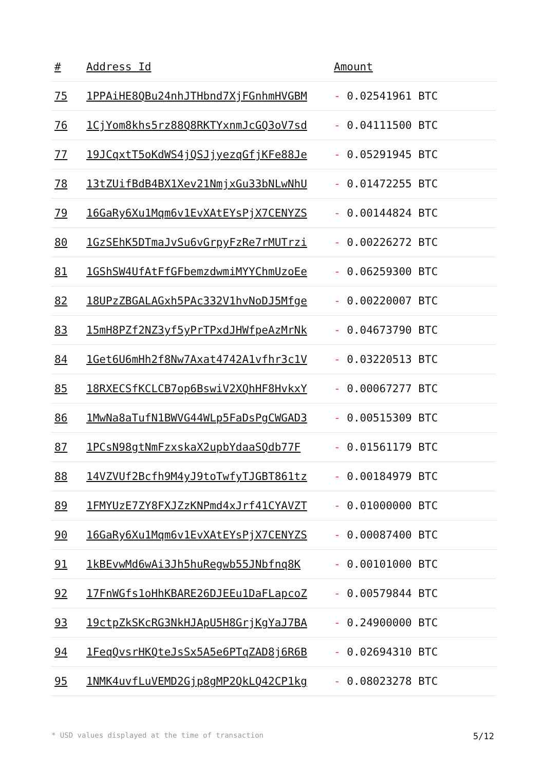| # | Address Id | Amount |
| --- | --- | --- |
| 75 | 1PPAiHE8QBu24nhJTHbnd7XjFGnhmHVGBM | - 0.02541961 BTC |
| 76 | 1CjYom8khs5rz88Q8RKTYxnmJcGQ3oV7sd | - 0.04111500 BTC |
| 77 | 19JCqxtT5oKdWS4jQSJjyezqGfjKFe88Je | - 0.05291945 BTC |
| 78 | 13tZUifBdB4BX1Xev21NmjxGu33bNLwNhU | - 0.01472255 BTC |
| 79 | 16GaRy6Xu1Mqm6v1EvXAtEYsPjX7CENYZS | - 0.00144824 BTC |
| 80 | 1GzSEhK5DTmaJvSu6vGrpyFzRe7rMUTrzi | - 0.00226272 BTC |
| 81 | 1GShSW4UfAtFfGFbemzdwmiMYYChmUzoEe | - 0.06259300 BTC |
| 82 | 18UPzZBGALAGxh5PAc332V1hvNoDJ5Mfge | - 0.00220007 BTC |
| 83 | 15mH8PZf2NZ3yf5yPrTPxdJHWfpeAzMrNk | - 0.04673790 BTC |
| 84 | 1Get6U6mHh2f8Nw7Axat4742A1vfhr3c1V | - 0.03220513 BTC |
| 85 | 18RXECSfKCLCB7op6BswiV2XQhHF8HvkxY | - 0.00067277 BTC |
| 86 | 1MwNa8aTufN1BWVG44WLp5FaDsPgCWGAD3 | - 0.00515309 BTC |
| 87 | 1PCsN98gtNmFzxskaX2upbYdaaSQdb77F | - 0.01561179 BTC |
| 88 | 14VZVUf2Bcfh9M4yJ9toTwfyTJGBT861tz | - 0.00184979 BTC |
| 89 | 1FMYUzE7ZY8FXJZzKNPmd4xJrf41CYAVZT | - 0.01000000 BTC |
| 90 | 16GaRy6Xu1Mqm6v1EvXAtEYsPjX7CENYZS | - 0.00087400 BTC |
| 91 | 1kBEvwMd6wAi3Jh5huRegwb55JNbfnq8K | - 0.00101000 BTC |
| 92 | 17FnWGfs1oHhKBARE26DJEEu1DaFLapcoZ | - 0.00579844 BTC |
| 93 | 19ctpZkSKcRG3NkHJApU5H8GrjKgYaJ7BA | - 0.24900000 BTC |
| 94 | 1FeqQvsrHKQteJsSx5A5e6PTqZAD8j6R6B | - 0.02694310 BTC |
| 95 | 1NMK4uvfLuVEMD2Gjp8gMP2QkLQ42CP1kg | - 0.08023278 BTC |
* USD values displayed at the time of transaction 5/12